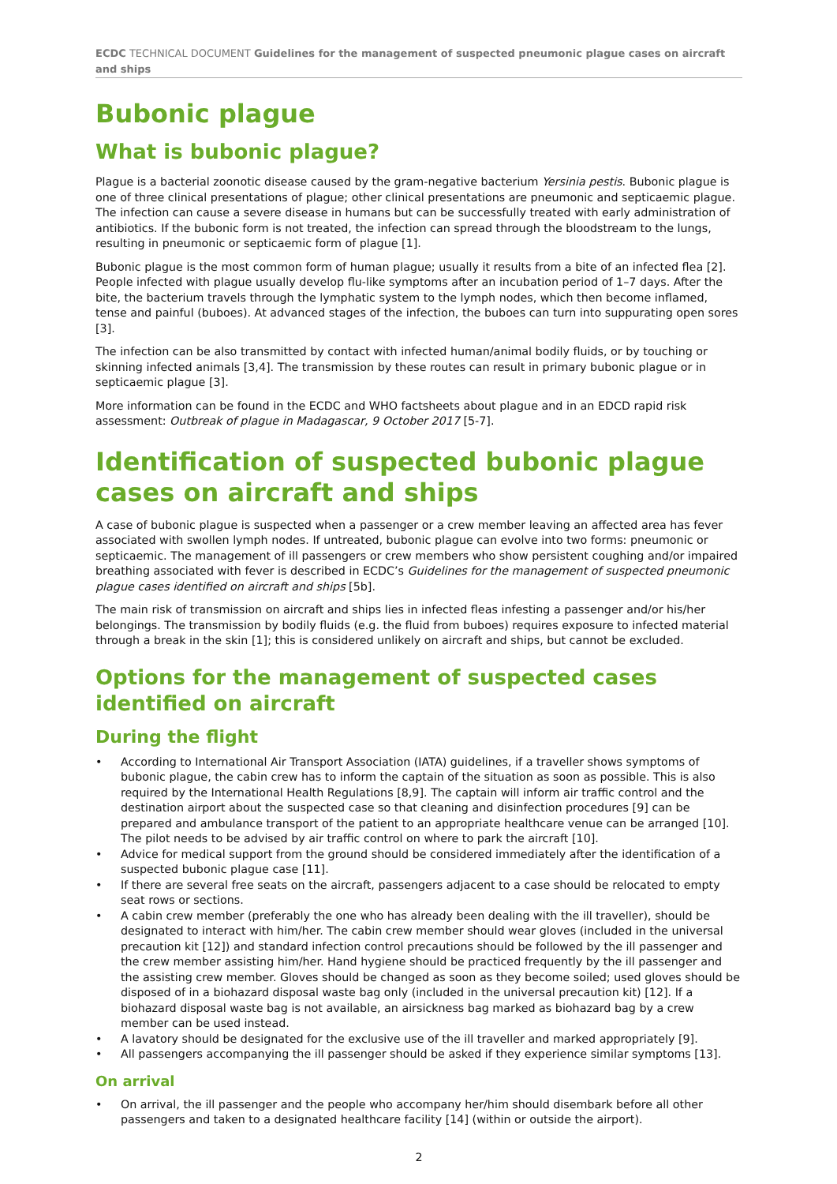ECDC TECHNICAL DOCUMENT Guidelines for the management of suspected pneumonic plague cases on aircraft and ships
Bubonic plague
What is bubonic plague?
Plague is a bacterial zoonotic disease caused by the gram-negative bacterium Yersinia pestis. Bubonic plague is one of three clinical presentations of plague; other clinical presentations are pneumonic and septicaemic plague. The infection can cause a severe disease in humans but can be successfully treated with early administration of antibiotics. If the bubonic form is not treated, the infection can spread through the bloodstream to the lungs, resulting in pneumonic or septicaemic form of plague [1].
Bubonic plague is the most common form of human plague; usually it results from a bite of an infected flea [2]. People infected with plague usually develop flu-like symptoms after an incubation period of 1–7 days. After the bite, the bacterium travels through the lymphatic system to the lymph nodes, which then become inflamed, tense and painful (buboes). At advanced stages of the infection, the buboes can turn into suppurating open sores [3].
The infection can be also transmitted by contact with infected human/animal bodily fluids, or by touching or skinning infected animals [3,4]. The transmission by these routes can result in primary bubonic plague or in septicaemic plague [3].
More information can be found in the ECDC and WHO factsheets about plague and in an EDCD rapid risk assessment: Outbreak of plague in Madagascar, 9 October 2017 [5-7].
Identification of suspected bubonic plague cases on aircraft and ships
A case of bubonic plague is suspected when a passenger or a crew member leaving an affected area has fever associated with swollen lymph nodes. If untreated, bubonic plague can evolve into two forms: pneumonic or septicaemic. The management of ill passengers or crew members who show persistent coughing and/or impaired breathing associated with fever is described in ECDC’s Guidelines for the management of suspected pneumonic plague cases identified on aircraft and ships [5b].
The main risk of transmission on aircraft and ships lies in infected fleas infesting a passenger and/or his/her belongings. The transmission by bodily fluids (e.g. the fluid from buboes) requires exposure to infected material through a break in the skin [1]; this is considered unlikely on aircraft and ships, but cannot be excluded.
Options for the management of suspected cases identified on aircraft
During the flight
• According to International Air Transport Association (IATA) guidelines, if a traveller shows symptoms of bubonic plague, the cabin crew has to inform the captain of the situation as soon as possible. This is also required by the International Health Regulations [8,9]. The captain will inform air traffic control and the destination airport about the suspected case so that cleaning and disinfection procedures [9] can be prepared and ambulance transport of the patient to an appropriate healthcare venue can be arranged [10]. The pilot needs to be advised by air traffic control on where to park the aircraft [10].
• Advice for medical support from the ground should be considered immediately after the identification of a suspected bubonic plague case [11].
• If there are several free seats on the aircraft, passengers adjacent to a case should be relocated to empty seat rows or sections.
• A cabin crew member (preferably the one who has already been dealing with the ill traveller), should be designated to interact with him/her. The cabin crew member should wear gloves (included in the universal precaution kit [12]) and standard infection control precautions should be followed by the ill passenger and the crew member assisting him/her. Hand hygiene should be practiced frequently by the ill passenger and the assisting crew member. Gloves should be changed as soon as they become soiled; used gloves should be disposed of in a biohazard disposal waste bag only (included in the universal precaution kit) [12]. If a biohazard disposal waste bag is not available, an airsickness bag marked as biohazard bag by a crew member can be used instead.
• A lavatory should be designated for the exclusive use of the ill traveller and marked appropriately [9].
• All passengers accompanying the ill passenger should be asked if they experience similar symptoms [13].
On arrival
• On arrival, the ill passenger and the people who accompany her/him should disembark before all other passengers and taken to a designated healthcare facility [14] (within or outside the airport).
2